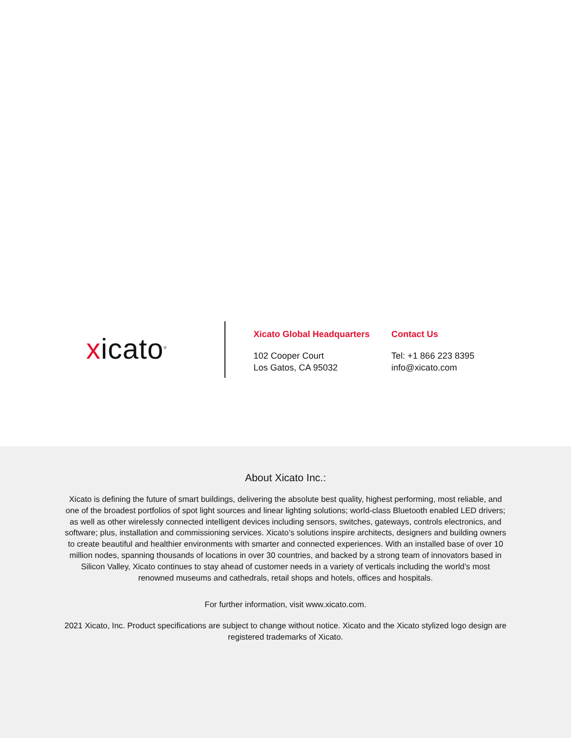xicato<sup>®</sup>
Xicato Global Headquarters
102 Cooper Court
Los Gatos, CA 95032
Contact Us
Tel: +1 866 223 8395
info@xicato.com
About Xicato Inc.:
Xicato is defining the future of smart buildings, delivering the absolute best quality, highest performing, most reliable, and one of the broadest portfolios of spot light sources and linear lighting solutions; world-class Bluetooth enabled LED drivers; as well as other wirelessly connected intelligent devices including sensors, switches, gateways, controls electronics, and software; plus, installation and commissioning services. Xicato’s solutions inspire architects, designers and building owners to create beautiful and healthier environments with smarter and connected experiences. With an installed base of over 10 million nodes, spanning thousands of locations in over 30 countries, and backed by a strong team of innovators based in Silicon Valley, Xicato continues to stay ahead of customer needs in a variety of verticals including the world’s most renowned museums and cathedrals, retail shops and hotels, offices and hospitals.
For further information, visit www.xicato.com.
2021 Xicato, Inc. Product specifications are subject to change without notice. Xicato and the Xicato stylized logo design are registered trademarks of Xicato.